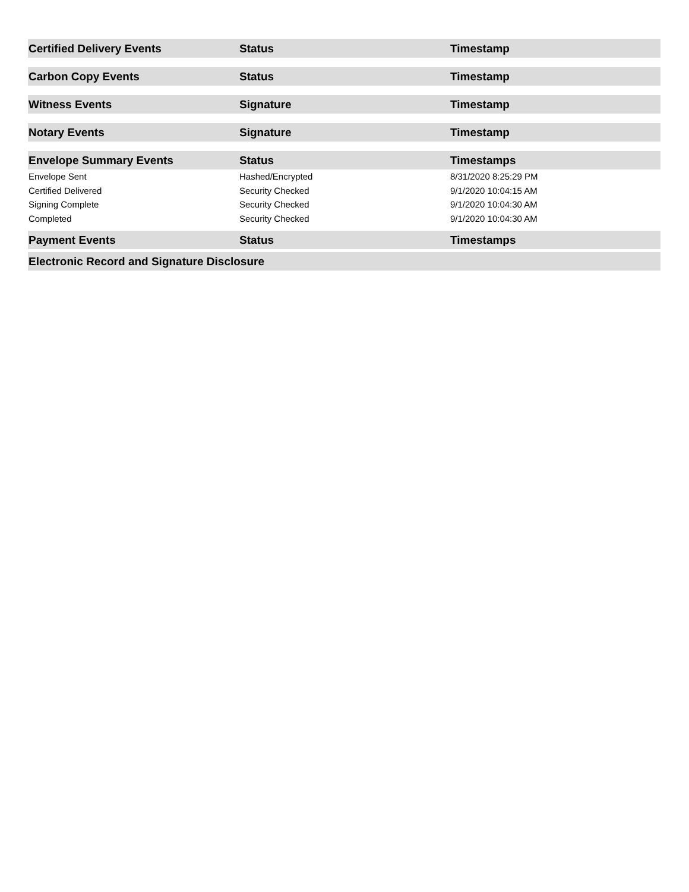| Certified Delivery Events | Status | Timestamp |
| --- | --- | --- |
| Carbon Copy Events | Status | Timestamp |
| --- | --- | --- |
| Witness Events | Signature | Timestamp |
| --- | --- | --- |
| Notary Events | Signature | Timestamp |
| --- | --- | --- |
| Envelope Summary Events | Status | Timestamps |
| --- | --- | --- |
| Envelope Sent | Hashed/Encrypted | 8/31/2020 8:25:29 PM |
| Certified Delivered | Security Checked | 9/1/2020 10:04:15 AM |
| Signing Complete | Security Checked | 9/1/2020 10:04:30 AM |
| Completed | Security Checked | 9/1/2020 10:04:30 AM |
| Payment Events | Status | Timestamps |
| --- | --- | --- |
| Electronic Record and Signature Disclosure |
| --- |